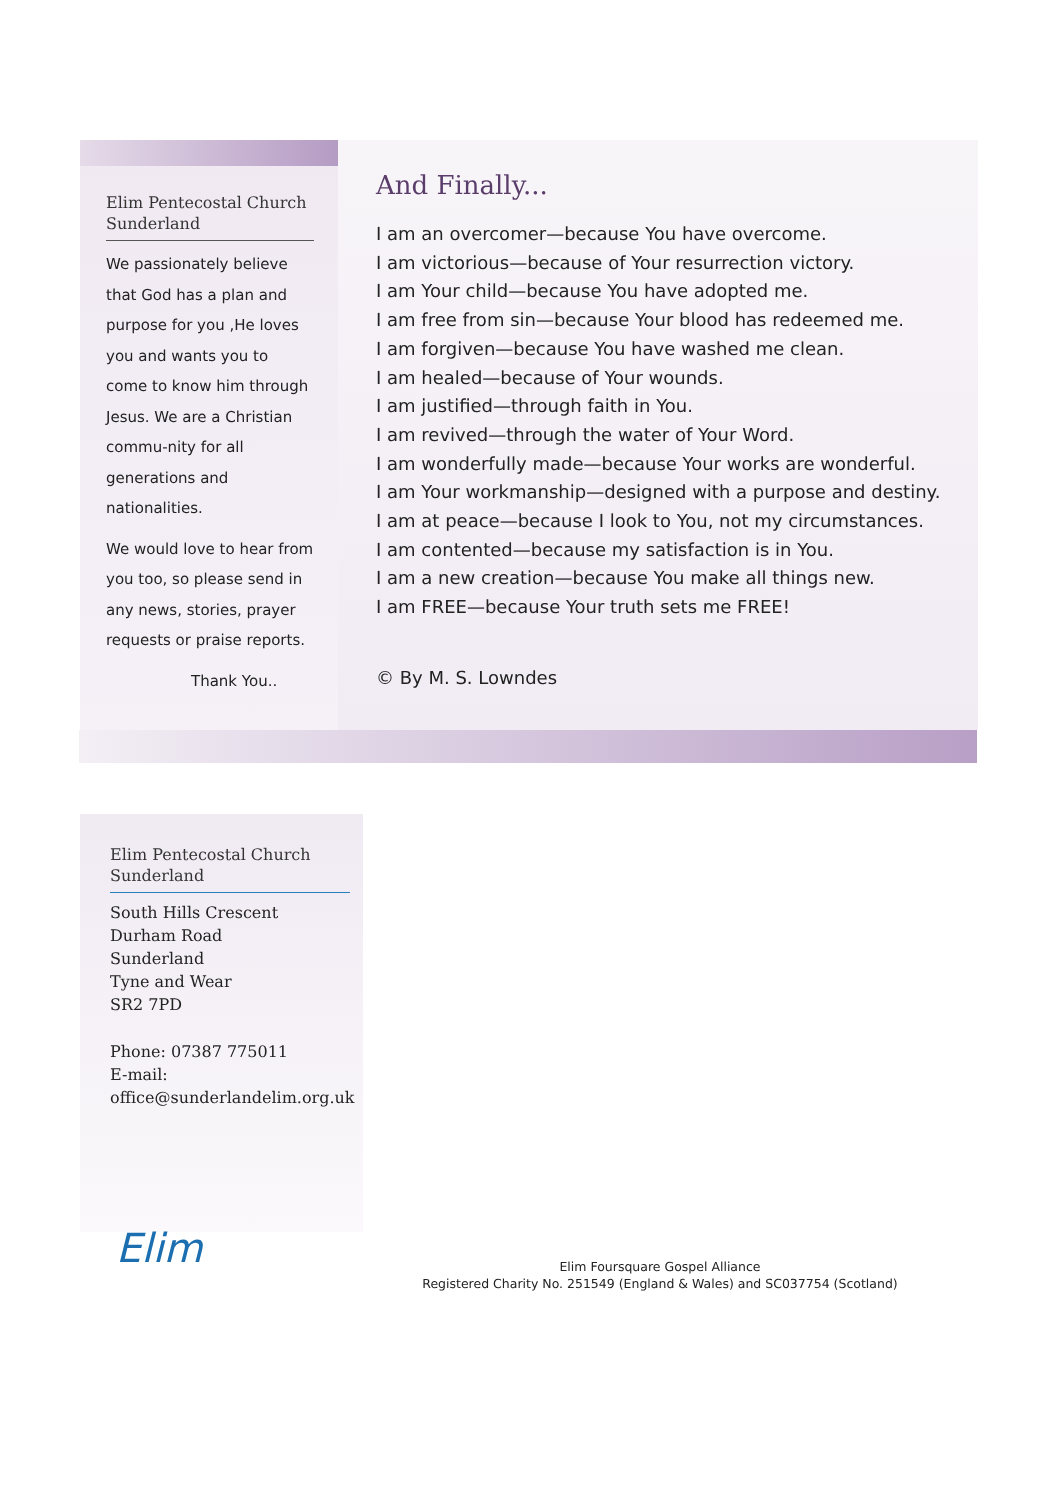Elim Pentecostal Church Sunderland
We passionately believe that God has a plan and purpose for you ,He loves you and wants you to come to know him through Jesus. We are a Christian commu-nity for all generations and nationalities.
We would love to hear from you too, so please send in any news, stories, prayer requests or praise reports.
Thank You..
And Finally...
I am an overcomer—because You have overcome.
I am victorious—because of Your resurrection victory.
I am Your child—because You have adopted me.
I am free from sin—because Your blood has redeemed me.
I am forgiven—because You have washed me clean.
I am healed—because of Your wounds.
I am justified—through faith in You.
I am revived—through the water of Your Word.
I am wonderfully made—because Your works are wonderful.
I am Your workmanship—designed with a purpose and destiny.
I am at peace—because I look to You, not my circumstances.
I am contented—because my satisfaction is in You.
I am a new creation—because You make all things new.
I am FREE—because Your truth sets me FREE!
© By M. S. Lowndes
Elim Pentecostal Church Sunderland
South Hills Crescent
Durham Road
Sunderland
Tyne and Wear
SR2 7PD
Phone: 07387 775011
E-mail:
office@sunderlandelim.org.uk
Elim
Elim Foursquare Gospel Alliance
Registered Charity No. 251549 (England & Wales) and SC037754 (Scotland)